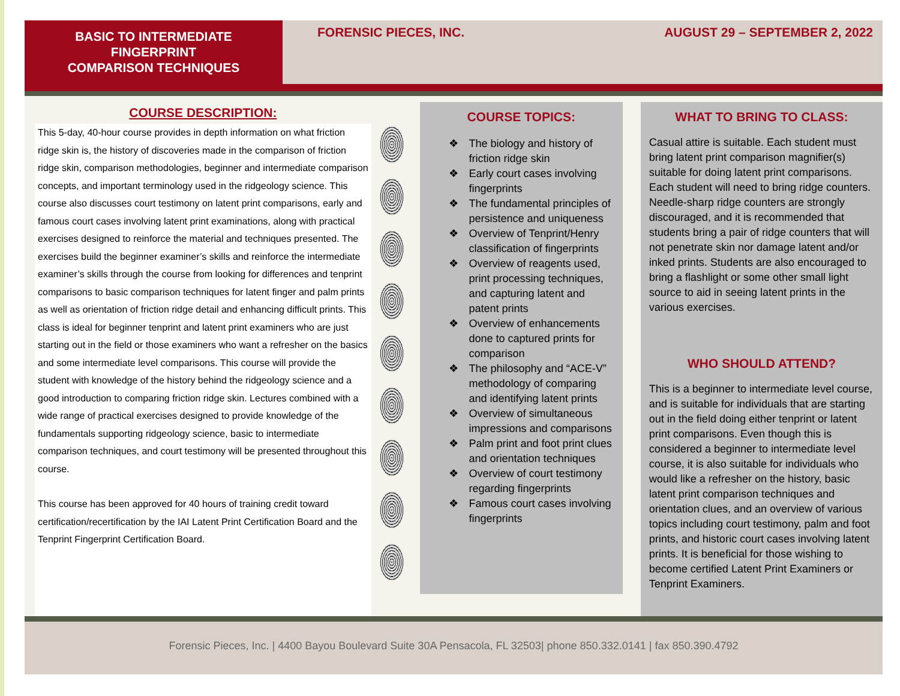BASIC TO INTERMEDIATE
FINGERPRINT
COMPARISON TECHNIQUES
FORENSIC PIECES, INC. AUGUST 29 – SEPTEMBER 2, 2022
COURSE DESCRIPTION:
This 5-day, 40-hour course provides in depth information on what friction ridge skin is, the history of discoveries made in the comparison of friction ridge skin, comparison methodologies, beginner and intermediate comparison concepts, and important terminology used in the ridgeology science. This course also discusses court testimony on latent print comparisons, early and famous court cases involving latent print examinations, along with practical exercises designed to reinforce the material and techniques presented. The exercises build the beginner examiner’s skills and reinforce the intermediate examiner’s skills through the course from looking for differences and tenprint comparisons to basic comparison techniques for latent finger and palm prints as well as orientation of friction ridge detail and enhancing difficult prints. This class is ideal for beginner tenprint and latent print examiners who are just starting out in the field or those examiners who want a refresher on the basics and some intermediate level comparisons. This course will provide the student with knowledge of the history behind the ridgeology science and a good introduction to comparing friction ridge skin. Lectures combined with a wide range of practical exercises designed to provide knowledge of the fundamentals supporting ridgeology science, basic to intermediate comparison techniques, and court testimony will be presented throughout this course.
This course has been approved for 40 hours of training credit toward certification/recertification by the IAI Latent Print Certification Board and the Tenprint Fingerprint Certification Board.
COURSE TOPICS:
❖ The biology and history of friction ridge skin
❖ Early court cases involving fingerprints
❖ The fundamental principles of persistence and uniqueness
❖ Overview of Tenprint/Henry classification of fingerprints
❖ Overview of reagents used, print processing techniques, and capturing latent and patent prints
❖ Overview of enhancements done to captured prints for comparison
❖ The philosophy and “ACE-V” methodology of comparing and identifying latent prints
❖ Overview of simultaneous impressions and comparisons
❖ Palm print and foot print clues and orientation techniques
❖ Overview of court testimony regarding fingerprints
❖ Famous court cases involving fingerprints
WHAT TO BRING TO CLASS:
Casual attire is suitable. Each student must bring latent print comparison magnifier(s) suitable for doing latent print comparisons. Each student will need to bring ridge counters. Needle-sharp ridge counters are strongly discouraged, and it is recommended that students bring a pair of ridge counters that will not penetrate skin nor damage latent and/or inked prints. Students are also encouraged to bring a flashlight or some other small light source to aid in seeing latent prints in the various exercises.
WHO SHOULD ATTEND?
This is a beginner to intermediate level course, and is suitable for individuals that are starting out in the field doing either tenprint or latent print comparisons. Even though this is considered a beginner to intermediate level course, it is also suitable for individuals who would like a refresher on the history, basic latent print comparison techniques and orientation clues, and an overview of various topics including court testimony, palm and foot prints, and historic court cases involving latent prints. It is beneficial for those wishing to become certified Latent Print Examiners or Tenprint Examiners.
Forensic Pieces, Inc. | 4400 Bayou Boulevard Suite 30A Pensacola, FL 32503| phone 850.332.0141 | fax 850.390.4792